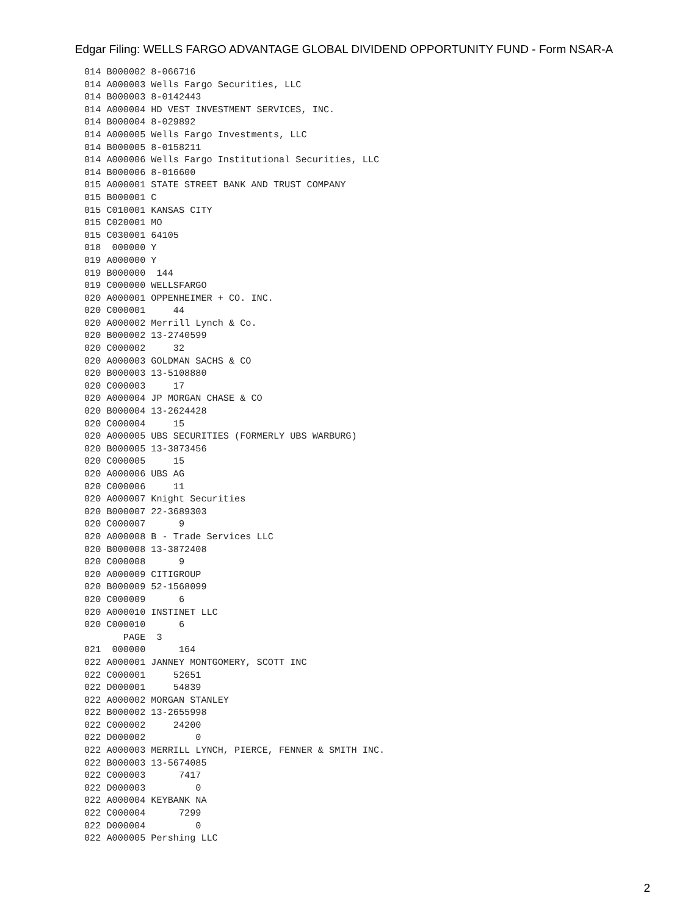Edgar Filing: WELLS FARGO ADVANTAGE GLOBAL DIVIDEND OPPORTUNITY FUND - Form NSAR-A
014 B000002 8-066716
014 A000003 Wells Fargo Securities, LLC
014 B000003 8-0142443
014 A000004 HD VEST INVESTMENT SERVICES, INC.
014 B000004 8-029892
014 A000005 Wells Fargo Investments, LLC
014 B000005 8-0158211
014 A000006 Wells Fargo Institutional Securities, LLC
014 B000006 8-016600
015 A000001 STATE STREET BANK AND TRUST COMPANY
015 B000001 C
015 C010001 KANSAS CITY
015 C020001 MO
015 C030001 64105
018  000000 Y
019 A000000 Y
019 B000000  144
019 C000000 WELLSFARGO
020 A000001 OPPENHEIMER + CO. INC.
020 C000001     44
020 A000002 Merrill Lynch & Co.
020 B000002 13-2740599
020 C000002     32
020 A000003 GOLDMAN SACHS & CO
020 B000003 13-5108880
020 C000003     17
020 A000004 JP MORGAN CHASE & CO
020 B000004 13-2624428
020 C000004     15
020 A000005 UBS SECURITIES (FORMERLY UBS WARBURG)
020 B000005 13-3873456
020 C000005     15
020 A000006 UBS AG
020 C000006     11
020 A000007 Knight Securities
020 B000007 22-3689303
020 C000007      9
020 A000008 B - Trade Services LLC
020 B000008 13-3872408
020 C000008      9
020 A000009 CITIGROUP
020 B000009 52-1568099
020 C000009      6
020 A000010 INSTINET LLC
020 C000010      6
       PAGE  3
021  000000      164
022 A000001 JANNEY MONTGOMERY, SCOTT INC
022 C000001     52651
022 D000001     54839
022 A000002 MORGAN STANLEY
022 B000002 13-2655998
022 C000002     24200
022 D000002         0
022 A000003 MERRILL LYNCH, PIERCE, FENNER & SMITH INC.
022 B000003 13-5674085
022 C000003      7417
022 D000003         0
022 A000004 KEYBANK NA
022 C000004      7299
022 D000004         0
022 A000005 Pershing LLC
2